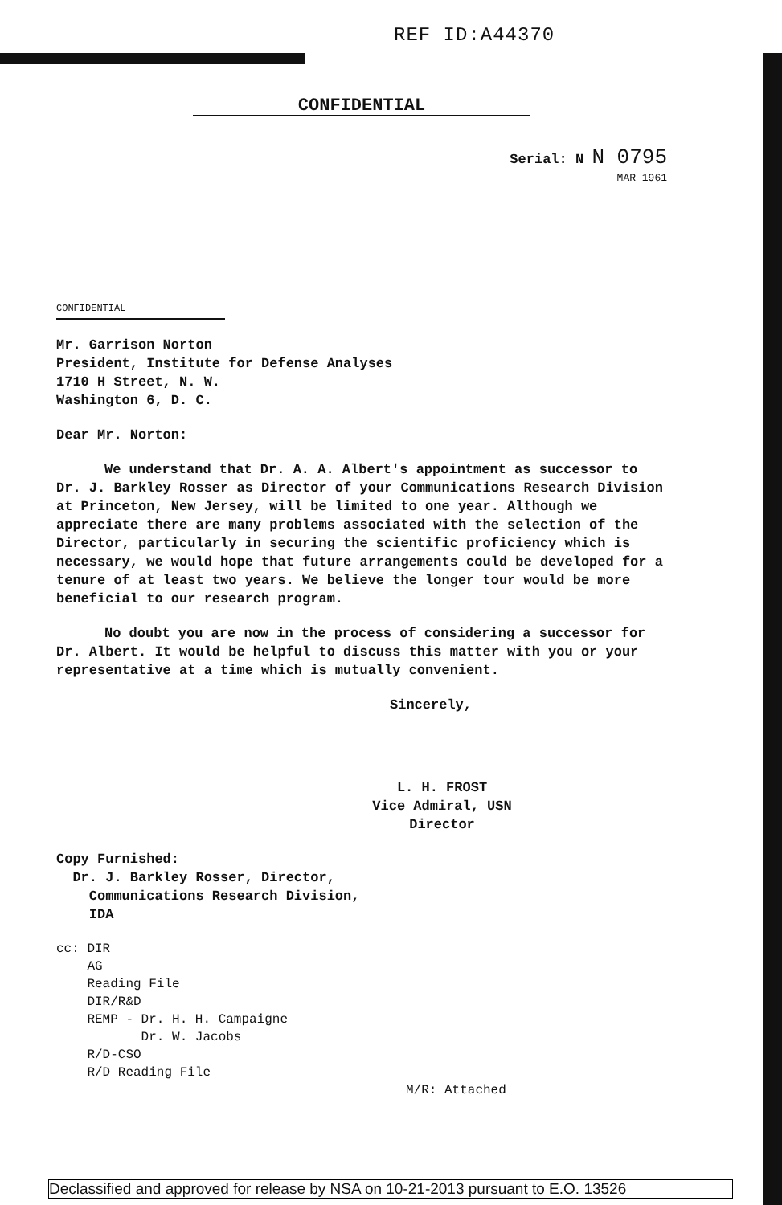REF ID:A44370
CONFIDENTIAL
Serial: N N 0795
MAR 1961
CONFIDENTIAL
Mr. Garrison Norton
President, Institute for Defense Analyses
1710 H Street, N. W.
Washington 6, D. C.
Dear Mr. Norton:
We understand that Dr. A. A. Albert's appointment as successor to Dr. J. Barkley Rosser as Director of your Communications Research Division at Princeton, New Jersey, will be limited to one year. Although we appreciate there are many problems associated with the selection of the Director, particularly in securing the scientific proficiency which is necessary, we would hope that future arrangements could be developed for a tenure of at least two years. We believe the longer tour would be more beneficial to our research program.
No doubt you are now in the process of considering a successor for Dr. Albert. It would be helpful to discuss this matter with you or your representative at a time which is mutually convenient.
Sincerely,
L. H. FROST
Vice Admiral, USN
Director
Copy Furnished:
Dr. J. Barkley Rosser, Director,
Communications Research Division,
IDA
cc: DIR
AG
Reading File
DIR/R&D
REMP - Dr. H. H. Campaigne
Dr. W. Jacobs
R/D-CSO
R/D Reading File
M/R: Attached
Declassified and approved for release by NSA on 10-21-2013 pursuant to E.O. 13526